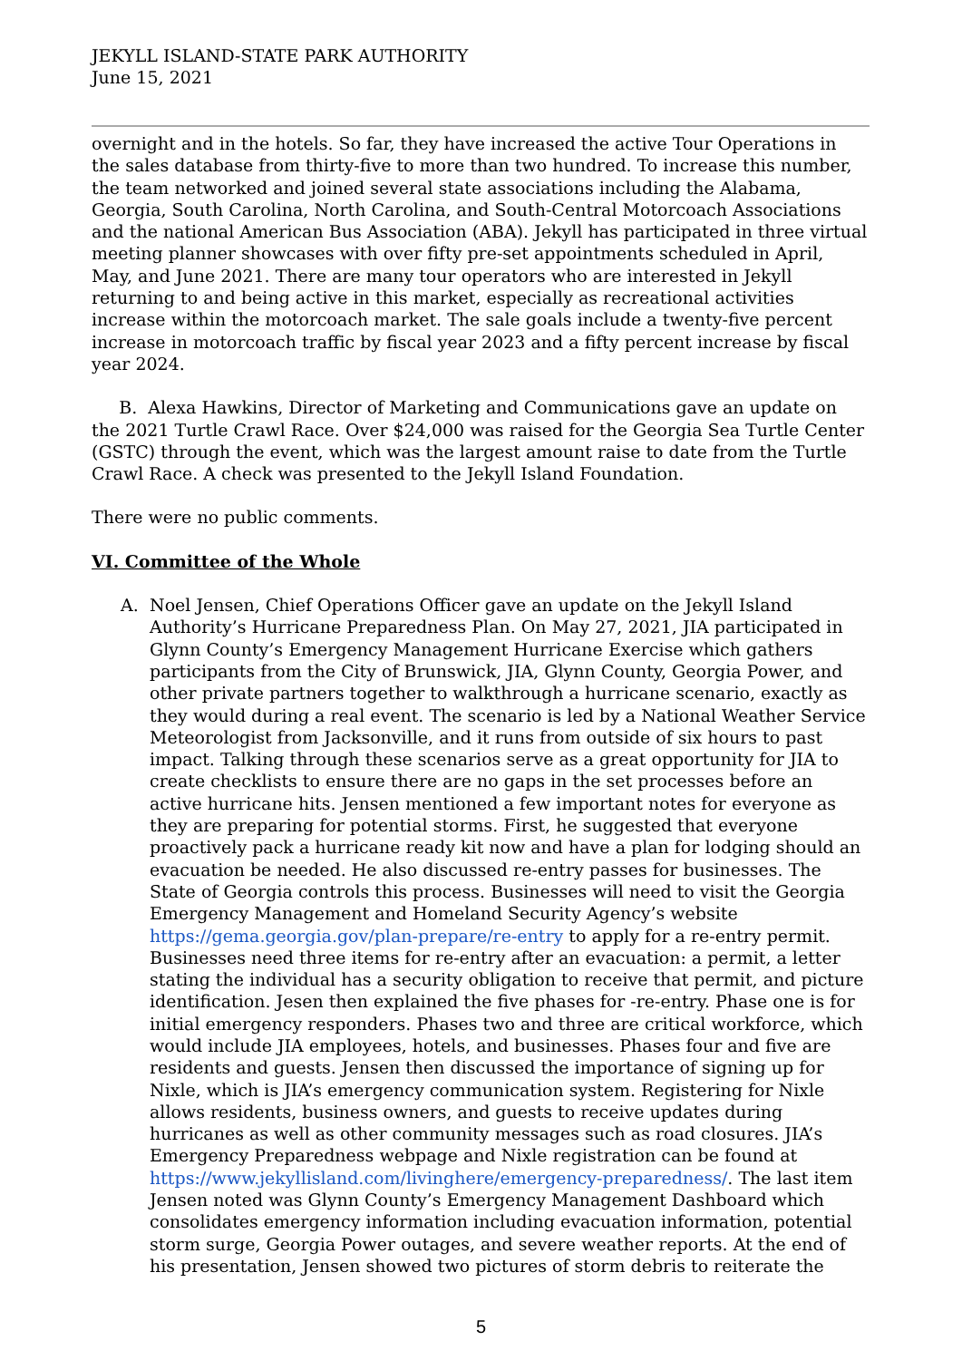JEKYLL ISLAND-STATE PARK AUTHORITY
June 15, 2021
overnight and in the hotels. So far, they have increased the active Tour Operations in the sales database from thirty-five to more than two hundred. To increase this number, the team networked and joined several state associations including the Alabama, Georgia, South Carolina, North Carolina, and South-Central Motorcoach Associations and the national American Bus Association (ABA). Jekyll has participated in three virtual meeting planner showcases with over fifty pre-set appointments scheduled in April, May, and June 2021. There are many tour operators who are interested in Jekyll returning to and being active in this market, especially as recreational activities increase within the motorcoach market. The sale goals include a twenty-five percent increase in motorcoach traffic by fiscal year 2023 and a fifty percent increase by fiscal year 2024.
B. Alexa Hawkins, Director of Marketing and Communications gave an update on the 2021 Turtle Crawl Race. Over $24,000 was raised for the Georgia Sea Turtle Center (GSTC) through the event, which was the largest amount raise to date from the Turtle Crawl Race. A check was presented to the Jekyll Island Foundation.
There were no public comments.
VI. Committee of the Whole
A. Noel Jensen, Chief Operations Officer gave an update on the Jekyll Island Authority’s Hurricane Preparedness Plan. On May 27, 2021, JIA participated in Glynn County’s Emergency Management Hurricane Exercise which gathers participants from the City of Brunswick, JIA, Glynn County, Georgia Power, and other private partners together to walkthrough a hurricane scenario, exactly as they would during a real event. The scenario is led by a National Weather Service Meteorologist from Jacksonville, and it runs from outside of six hours to past impact. Talking through these scenarios serve as a great opportunity for JIA to create checklists to ensure there are no gaps in the set processes before an active hurricane hits. Jensen mentioned a few important notes for everyone as they are preparing for potential storms. First, he suggested that everyone proactively pack a hurricane ready kit now and have a plan for lodging should an evacuation be needed. He also discussed re-entry passes for businesses. The State of Georgia controls this process. Businesses will need to visit the Georgia Emergency Management and Homeland Security Agency’s website https://gema.georgia.gov/plan-prepare/re-entry to apply for a re-entry permit. Businesses need three items for re-entry after an evacuation: a permit, a letter stating the individual has a security obligation to receive that permit, and picture identification. Jesen then explained the five phases for -re-entry. Phase one is for initial emergency responders. Phases two and three are critical workforce, which would include JIA employees, hotels, and businesses. Phases four and five are residents and guests. Jensen then discussed the importance of signing up for Nixle, which is JIA’s emergency communication system. Registering for Nixle allows residents, business owners, and guests to receive updates during hurricanes as well as other community messages such as road closures. JIA’s Emergency Preparedness webpage and Nixle registration can be found at https://www.jekyllisland.com/livinghere/emergency-preparedness/. The last item Jensen noted was Glynn County’s Emergency Management Dashboard which consolidates emergency information including evacuation information, potential storm surge, Georgia Power outages, and severe weather reports. At the end of his presentation, Jensen showed two pictures of storm debris to reiterate the
5